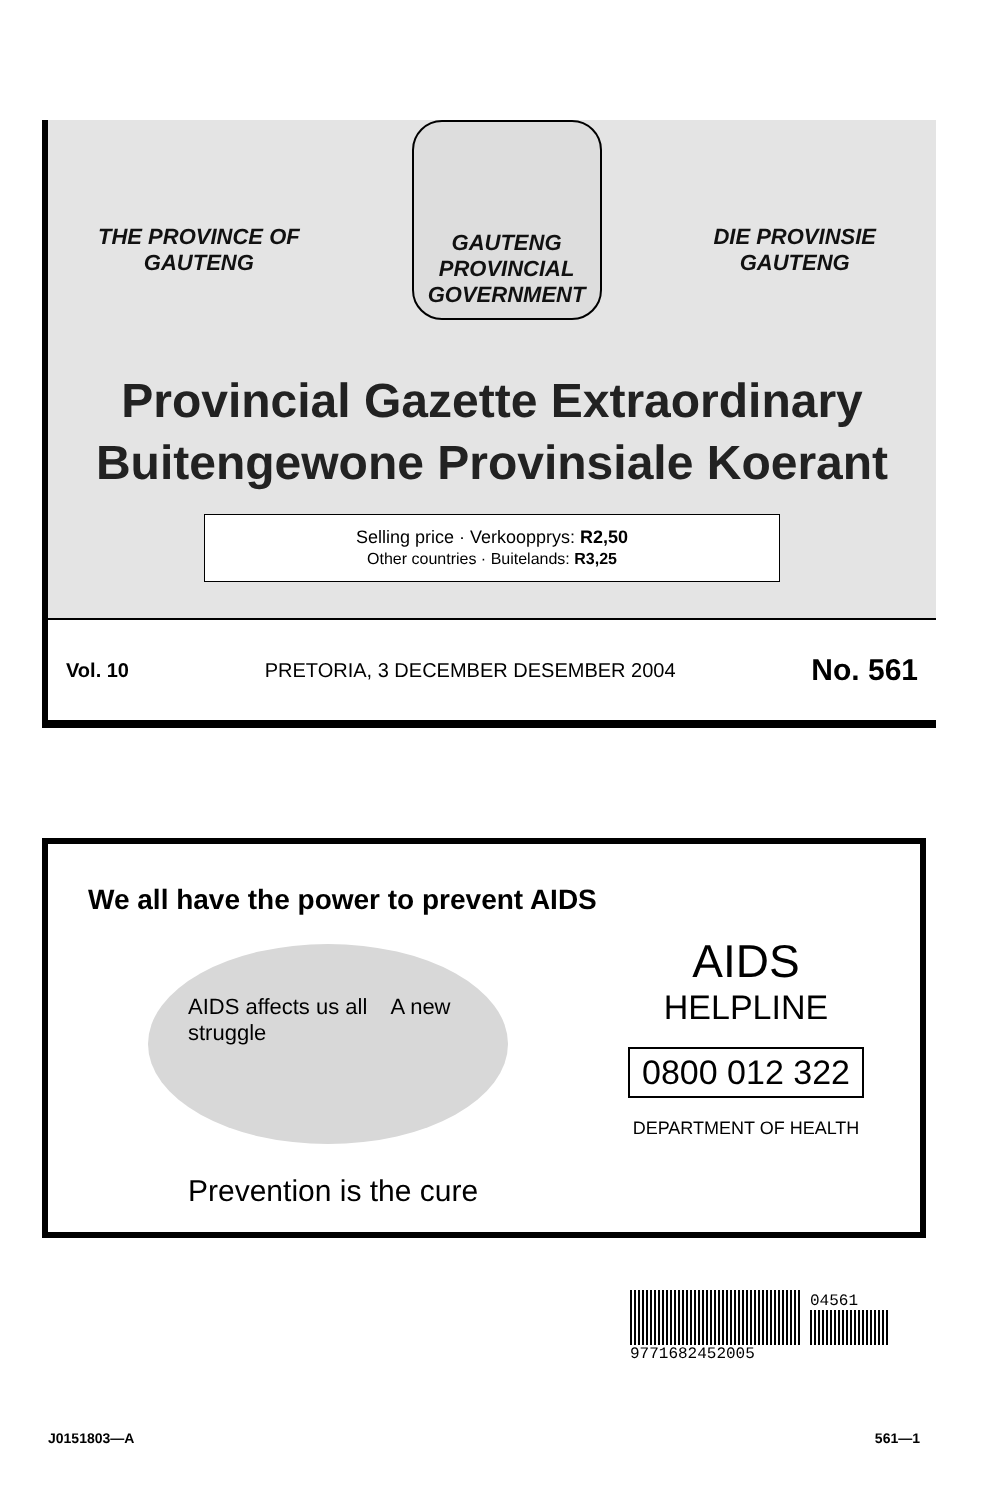THE PROVINCE OF
GAUTENG
GAUTENG
PROVINCIAL GOVERNMENT
DIE PROVINSIE
GAUTENG
Provincial Gazette Extraordinary
Buitengewone Provinsiale Koerant
Selling price · Verkoopprys: R2,50
Other countries · Buitelands: R3,25
Vol. 10 PRETORIA, 3 DECEMBER DESEMBER 2004 No. 561
We all have the power to prevent AIDS
AIDS affects us all A new struggle
Prevention is the cure
AIDS
HELPLINE
0800 012 322
DEPARTMENT OF HEALTH
04561
9771682452005
J0151803—A 561—1